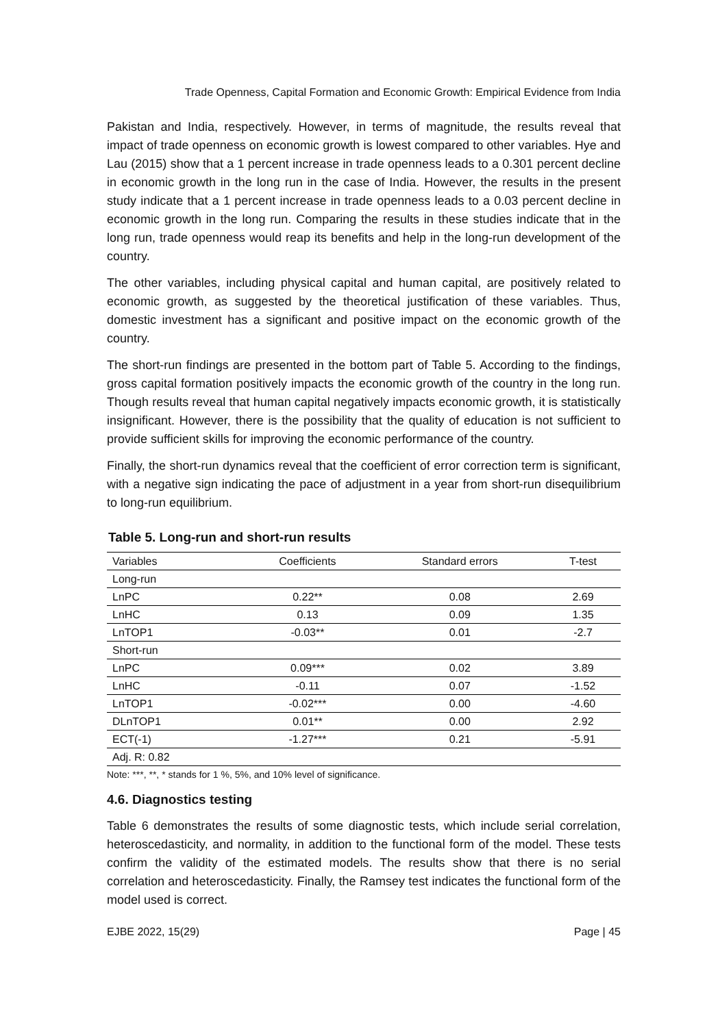Trade Openness, Capital Formation and Economic Growth: Empirical Evidence from India
Pakistan and India, respectively. However, in terms of magnitude, the results reveal that impact of trade openness on economic growth is lowest compared to other variables. Hye and Lau (2015) show that a 1 percent increase in trade openness leads to a 0.301 percent decline in economic growth in the long run in the case of India. However, the results in the present study indicate that a 1 percent increase in trade openness leads to a 0.03 percent decline in economic growth in the long run. Comparing the results in these studies indicate that in the long run, trade openness would reap its benefits and help in the long-run development of the country.
The other variables, including physical capital and human capital, are positively related to economic growth, as suggested by the theoretical justification of these variables. Thus, domestic investment has a significant and positive impact on the economic growth of the country.
The short-run findings are presented in the bottom part of Table 5. According to the findings, gross capital formation positively impacts the economic growth of the country in the long run. Though results reveal that human capital negatively impacts economic growth, it is statistically insignificant. However, there is the possibility that the quality of education is not sufficient to provide sufficient skills for improving the economic performance of the country.
Finally, the short-run dynamics reveal that the coefficient of error correction term is significant, with a negative sign indicating the pace of adjustment in a year from short-run disequilibrium to long-run equilibrium.
Table 5. Long-run and short-run results
| Variables | Coefficients | Standard errors | T-test |
| --- | --- | --- | --- |
| Long-run | | | |
| LnPC | 0.22** | 0.08 | 2.69 |
| LnHC | 0.13 | 0.09 | 1.35 |
| LnTOP1 | -0.03** | 0.01 | -2.7 |
| Short-run | | | |
| LnPC | 0.09*** | 0.02 | 3.89 |
| LnHC | -0.11 | 0.07 | -1.52 |
| LnTOP1 | -0.02*** | 0.00 | -4.60 |
| DLnTOP1 | 0.01** | 0.00 | 2.92 |
| ECT(-1) | -1.27*** | 0.21 | -5.91 |
| Adj. R: 0.82 | | | |
Note: ***, **, * stands for 1 %, 5%, and 10% level of significance.
4.6. Diagnostics testing
Table 6 demonstrates the results of some diagnostic tests, which include serial correlation, heteroscedasticity, and normality, in addition to the functional form of the model. These tests confirm the validity of the estimated models. The results show that there is no serial correlation and heteroscedasticity. Finally, the Ramsey test indicates the functional form of the model used is correct.
EJBE 2022, 15(29) Page | 45